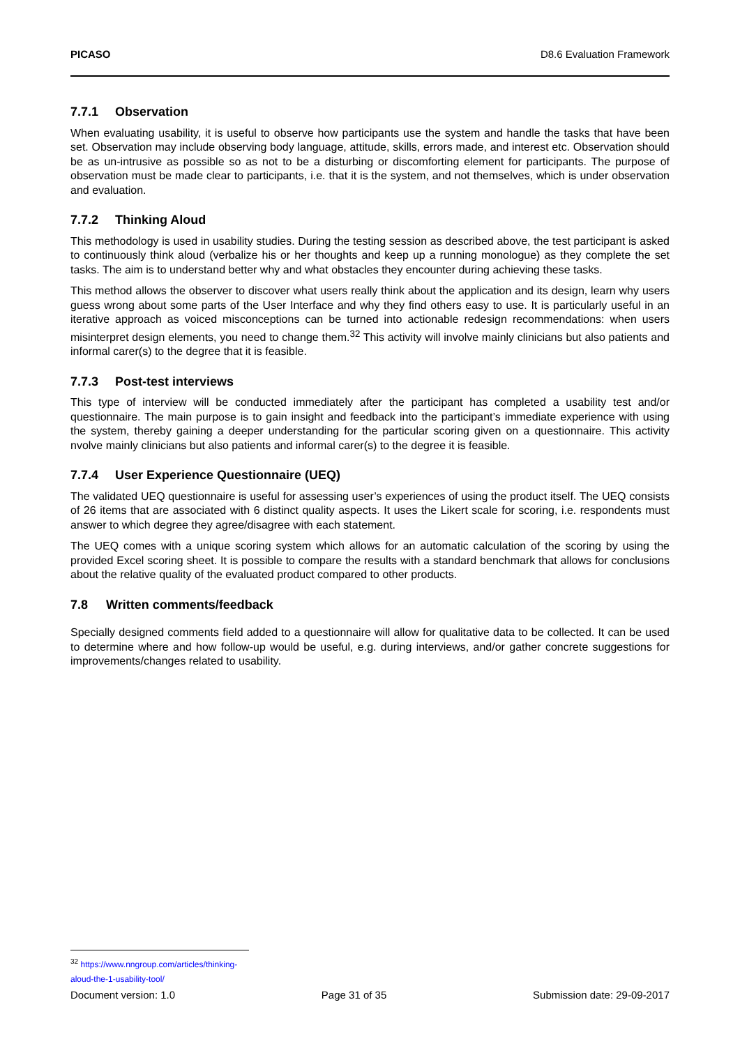PICASO D8.6 Evaluation Framework
7.7.1 Observation
When evaluating usability, it is useful to observe how participants use the system and handle the tasks that have been set. Observation may include observing body language, attitude, skills, errors made, and interest etc. Observation should be as un-intrusive as possible so as not to be a disturbing or discomforting element for participants. The purpose of observation must be made clear to participants, i.e. that it is the system, and not themselves, which is under observation and evaluation.
7.7.2 Thinking Aloud
This methodology is used in usability studies. During the testing session as described above, the test participant is asked to continuously think aloud (verbalize his or her thoughts and keep up a running monologue) as they complete the set tasks. The aim is to understand better why and what obstacles they encounter during achieving these tasks.
This method allows the observer to discover what users really think about the application and its design, learn why users guess wrong about some parts of the User Interface and why they find others easy to use. It is particularly useful in an iterative approach as voiced misconceptions can be turned into actionable redesign recommendations: when users misinterpret design elements, you need to change them.<sup>32</sup> This activity will involve mainly clinicians but also patients and informal carer(s) to the degree that it is feasible.
7.7.3 Post-test interviews
This type of interview will be conducted immediately after the participant has completed a usability test and/or questionnaire. The main purpose is to gain insight and feedback into the participant’s immediate experience with using the system, thereby gaining a deeper understanding for the particular scoring given on a questionnaire. This activity nvolve mainly clinicians but also patients and informal carer(s) to the degree it is feasible.
7.7.4 User Experience Questionnaire (UEQ)
The validated UEQ questionnaire is useful for assessing user’s experiences of using the product itself. The UEQ consists of 26 items that are associated with 6 distinct quality aspects. It uses the Likert scale for scoring, i.e. respondents must answer to which degree they agree/disagree with each statement.
The UEQ comes with a unique scoring system which allows for an automatic calculation of the scoring by using the provided Excel scoring sheet. It is possible to compare the results with a standard benchmark that allows for conclusions about the relative quality of the evaluated product compared to other products.
7.8 Written comments/feedback
Specially designed comments field added to a questionnaire will allow for qualitative data to be collected. It can be used to determine where and how follow-up would be useful, e.g. during interviews, and/or gather concrete suggestions for improvements/changes related to usability.
<sup>32</sup> https://www.nngroup.com/articles/thinking-aloud-the-1-usability-tool/
Document version: 1.0 Page 31 of 35 Submission date: 29-09-2017